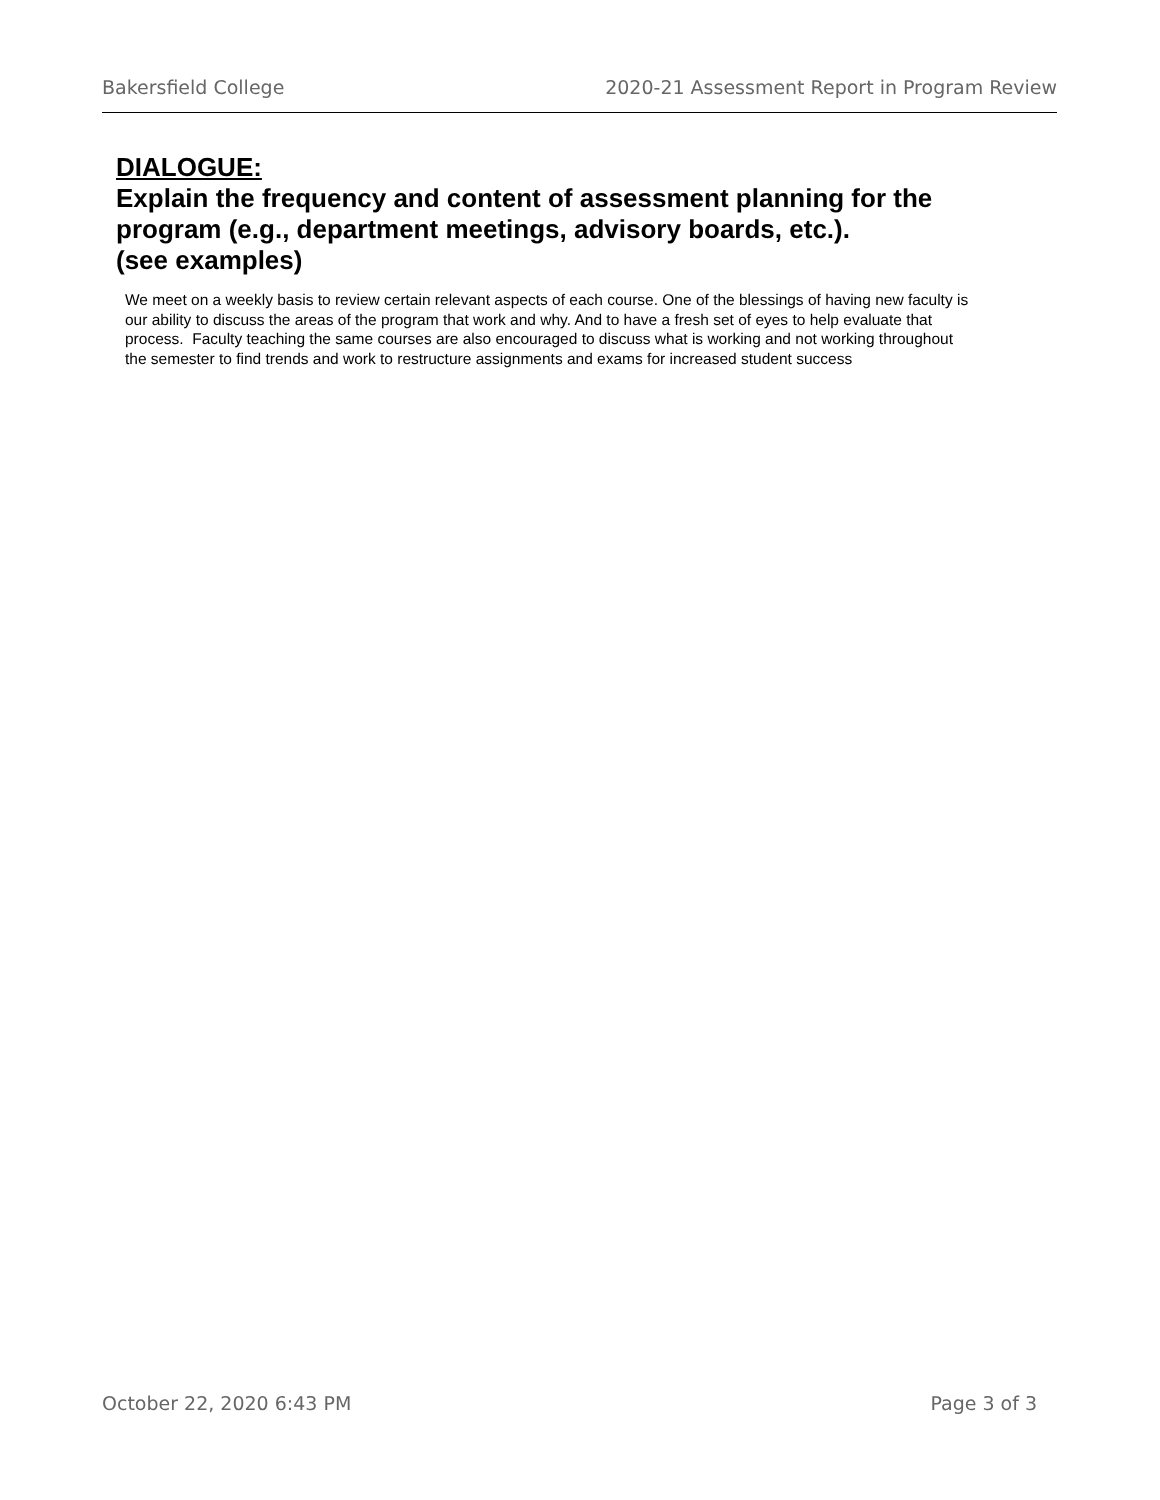Bakersfield College 2020-21 Assessment Report in Program Review
DIALOGUE:
Explain the frequency and content of assessment planning for the program (e.g., department meetings, advisory boards, etc.).
(see examples)
We meet on a weekly basis to review certain relevant aspects of each course. One of the blessings of having new faculty is our ability to discuss the areas of the program that work and why. And to have a fresh set of eyes to help evaluate that process. Faculty teaching the same courses are also encouraged to discuss what is working and not working throughout the semester to find trends and work to restructure assignments and exams for increased student success
October 22, 2020 6:43 PM Page 3 of 3